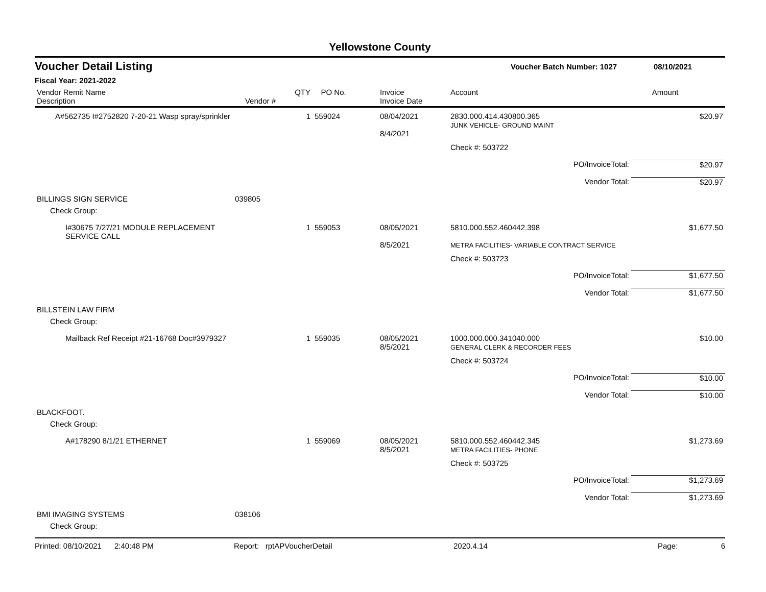Yellowstone County
Voucher Detail Listing
Voucher Batch Number: 1027 08/10/2021
Fiscal Year: 2021-2022
| Vendor Remit Name Description | Vendor # | QTY | PO No. | Invoice Invoice Date | Account | Amount |
| --- | --- | --- | --- | --- | --- | --- |
| A#562735 I#2752820 7-20-21 Wasp spray/sprinkler | | 1 | 559024 | 08/04/2021 8/4/2021 | 2830.000.414.430800.365 JUNK VEHICLE- GROUND MAINT | $20.97 |
| | | | | | Check #: 503722 | |
| PO/InvoiceTotal: | | | | | | $20.97 |
| Vendor Total: | | | | | | $20.97 |
| BILLINGS SIGN SERVICE | 039805 | | | | | |
| Check Group: | | | | | | |
| I#30675 7/27/21 MODULE REPLACEMENT SERVICE CALL | | 1 | 559053 | 08/05/2021 8/5/2021 | 5810.000.552.460442.398 METRA FACILITIES- VARIABLE CONTRACT SERVICE | $1,677.50 |
| | | | | | Check #: 503723 | |
| PO/InvoiceTotal: | | | | | | $1,677.50 |
| Vendor Total: | | | | | | $1,677.50 |
| BILLSTEIN LAW FIRM | | | | | | |
| Check Group: | | | | | | |
| Mailback Ref Receipt #21-16768 Doc#3979327 | | 1 | 559035 | 08/05/2021 8/5/2021 | 1000.000.000.341040.000 GENERAL CLERK & RECORDER FEES | $10.00 |
| | | | | | Check #: 503724 | |
| PO/InvoiceTotal: | | | | | | $10.00 |
| Vendor Total: | | | | | | $10.00 |
| BLACKFOOT. | | | | | | |
| Check Group: | | | | | | |
| A#178290 8/1/21 ETHERNET | | 1 | 559069 | 08/05/2021 8/5/2021 | 5810.000.552.460442.345 METRA FACILITIES- PHONE | $1,273.69 |
| | | | | | Check #: 503725 | |
| PO/InvoiceTotal: | | | | | | $1,273.69 |
| Vendor Total: | | | | | | $1,273.69 |
| BMI IMAGING SYSTEMS | 038106 | | | | | |
| Check Group: | | | | | | |
Printed: 08/10/2021 2:40:48 PM Report: rptAPVoucherDetail 2020.4.14 Page: 6